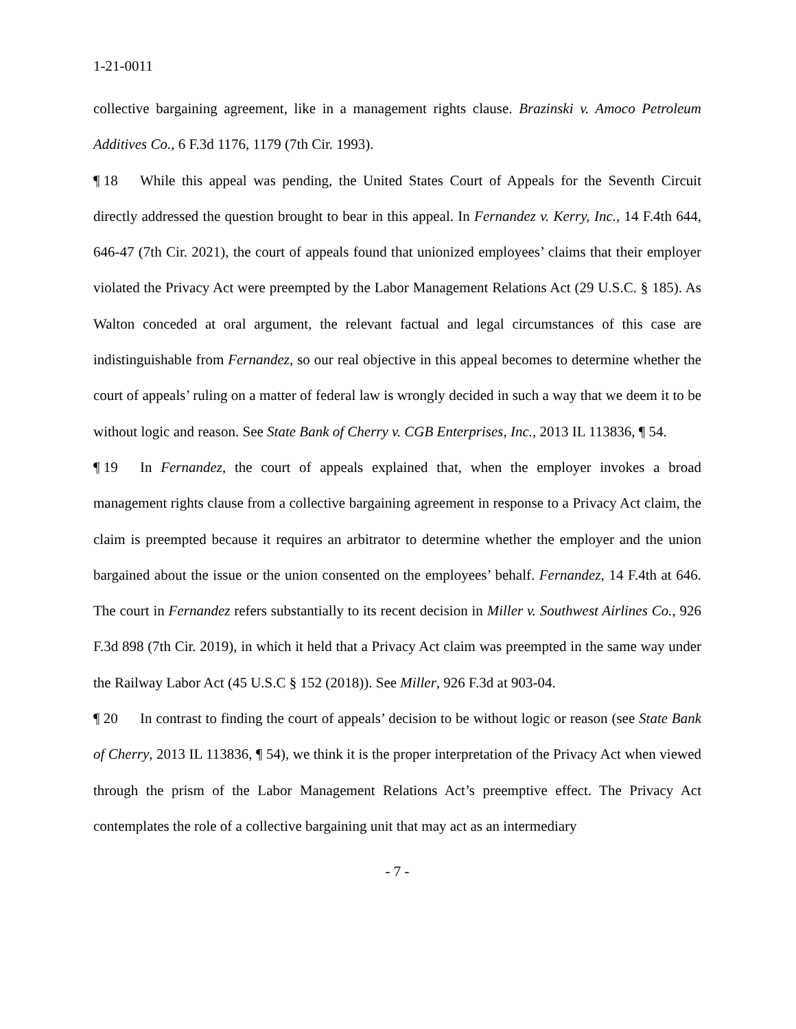1-21-0011
collective bargaining agreement, like in a management rights clause. Brazinski v. Amoco Petroleum Additives Co., 6 F.3d 1176, 1179 (7th Cir. 1993).
¶ 18 While this appeal was pending, the United States Court of Appeals for the Seventh Circuit directly addressed the question brought to bear in this appeal. In Fernandez v. Kerry, Inc., 14 F.4th 644, 646-47 (7th Cir. 2021), the court of appeals found that unionized employees’ claims that their employer violated the Privacy Act were preempted by the Labor Management Relations Act (29 U.S.C. § 185). As Walton conceded at oral argument, the relevant factual and legal circumstances of this case are indistinguishable from Fernandez, so our real objective in this appeal becomes to determine whether the court of appeals’ ruling on a matter of federal law is wrongly decided in such a way that we deem it to be without logic and reason. See State Bank of Cherry v. CGB Enterprises, Inc., 2013 IL 113836, ¶ 54.
¶ 19 In Fernandez, the court of appeals explained that, when the employer invokes a broad management rights clause from a collective bargaining agreement in response to a Privacy Act claim, the claim is preempted because it requires an arbitrator to determine whether the employer and the union bargained about the issue or the union consented on the employees’ behalf. Fernandez, 14 F.4th at 646. The court in Fernandez refers substantially to its recent decision in Miller v. Southwest Airlines Co., 926 F.3d 898 (7th Cir. 2019), in which it held that a Privacy Act claim was preempted in the same way under the Railway Labor Act (45 U.S.C § 152 (2018)). See Miller, 926 F.3d at 903-04.
¶ 20 In contrast to finding the court of appeals’ decision to be without logic or reason (see State Bank of Cherry, 2013 IL 113836, ¶ 54), we think it is the proper interpretation of the Privacy Act when viewed through the prism of the Labor Management Relations Act’s preemptive effect. The Privacy Act contemplates the role of a collective bargaining unit that may act as an intermediary
- 7 -